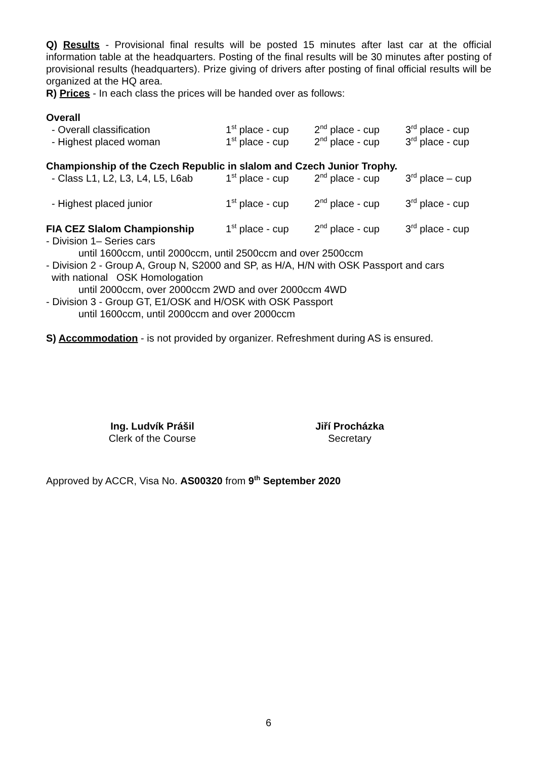Q) Results - Provisional final results will be posted 15 minutes after last car at the official information table at the headquarters. Posting of the final results will be 30 minutes after posting of provisional results (headquarters). Prize giving of drivers after posting of final official results will be organized at the HQ area.
R) Prices - In each class the prices will be handed over as follows:
Overall
- Overall classification 1<sup>st</sup> place - cup 2<sup>nd</sup> place - cup 3<sup>rd</sup> place - cup
- Highest placed woman 1<sup>st</sup> place - cup 2<sup>nd</sup> place - cup 3<sup>rd</sup> place - cup
Championship of the Czech Republic in slalom and Czech Junior Trophy.
- Class L1, L2, L3, L4, L5, L6ab 1<sup>st</sup> place - cup 2<sup>nd</sup> place - cup 3<sup>rd</sup> place – cup
- Highest placed junior 1<sup>st</sup> place - cup 2<sup>nd</sup> place - cup 3<sup>rd</sup> place - cup
FIA CEZ Slalom Championship 1<sup>st</sup> place - cup 2<sup>nd</sup> place - cup 3<sup>rd</sup> place - cup
- Division 1– Series cars
until 1600ccm, until 2000ccm, until 2500ccm and over 2500ccm
- Division 2 - Group A, Group N, S2000 and SP, as H/A, H/N with OSK Passport and cars
with national OSK Homologation
until 2000ccm, over 2000ccm 2WD and over 2000ccm 4WD
- Division 3 - Group GT, E1/OSK and H/OSK with OSK Passport
until 1600ccm, until 2000ccm and over 2000ccm
S) Accommodation - is not provided by organizer. Refreshment during AS is ensured.
Ing. Ludvík Prášil
Clerk of the Course
Jiří Procházka
Secretary
Approved by ACCR, Visa No. AS00320 from 9<sup>th</sup> September 2020
6